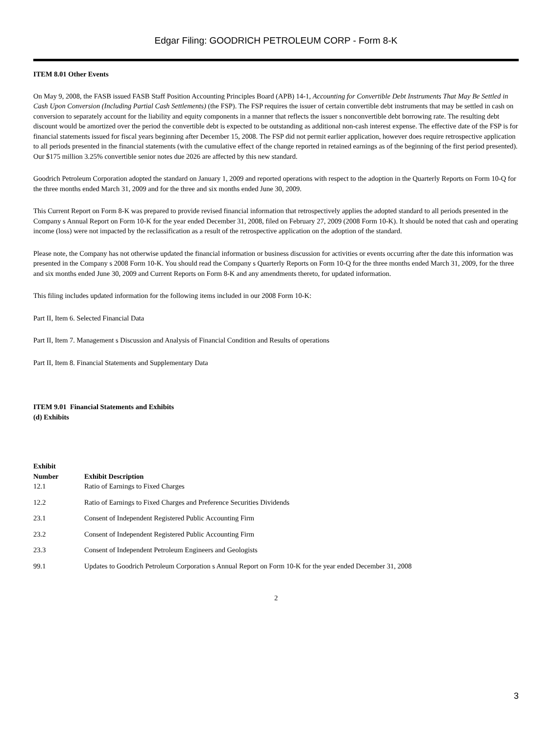Edgar Filing: GOODRICH PETROLEUM CORP - Form 8-K
ITEM 8.01 Other Events
On May 9, 2008, the FASB issued FASB Staff Position Accounting Principles Board (APB) 14-1, Accounting for Convertible Debt Instruments That May Be Settled in Cash Upon Conversion (Including Partial Cash Settlements) (the FSP). The FSP requires the issuer of certain convertible debt instruments that may be settled in cash on conversion to separately account for the liability and equity components in a manner that reflects the issuer s nonconvertible debt borrowing rate. The resulting debt discount would be amortized over the period the convertible debt is expected to be outstanding as additional non-cash interest expense. The effective date of the FSP is for financial statements issued for fiscal years beginning after December 15, 2008. The FSP did not permit earlier application, however does require retrospective application to all periods presented in the financial statements (with the cumulative effect of the change reported in retained earnings as of the beginning of the first period presented). Our $175 million 3.25% convertible senior notes due 2026 are affected by this new standard.
Goodrich Petroleum Corporation adopted the standard on January 1, 2009 and reported operations with respect to the adoption in the Quarterly Reports on Form 10-Q for the three months ended March 31, 2009 and for the three and six months ended June 30, 2009.
This Current Report on Form 8-K was prepared to provide revised financial information that retrospectively applies the adopted standard to all periods presented in the Company s Annual Report on Form 10-K for the year ended December 31, 2008, filed on February 27, 2009 (2008 Form 10-K). It should be noted that cash and operating income (loss) were not impacted by the reclassification as a result of the retrospective application on the adoption of the standard.
Please note, the Company has not otherwise updated the financial information or business discussion for activities or events occurring after the date this information was presented in the Company s 2008 Form 10-K. You should read the Company s Quarterly Reports on Form 10-Q for the three months ended March 31, 2009, for the three and six months ended June 30, 2009 and Current Reports on Form 8-K and any amendments thereto, for updated information.
This filing includes updated information for the following items included in our 2008 Form 10-K:
Part II, Item 6. Selected Financial Data
Part II, Item 7. Management s Discussion and Analysis of Financial Condition and Results of operations
Part II, Item 8. Financial Statements and Supplementary Data
ITEM 9.01 Financial Statements and Exhibits
(d) Exhibits
| Exhibit Number | Exhibit Description |
| --- | --- |
| 12.1 | Ratio of Earnings to Fixed Charges |
| 12.2 | Ratio of Earnings to Fixed Charges and Preference Securities Dividends |
| 23.1 | Consent of Independent Registered Public Accounting Firm |
| 23.2 | Consent of Independent Registered Public Accounting Firm |
| 23.3 | Consent of Independent Petroleum Engineers and Geologists |
| 99.1 | Updates to Goodrich Petroleum Corporation s Annual Report on Form 10-K for the year ended December 31, 2008 |
2
3